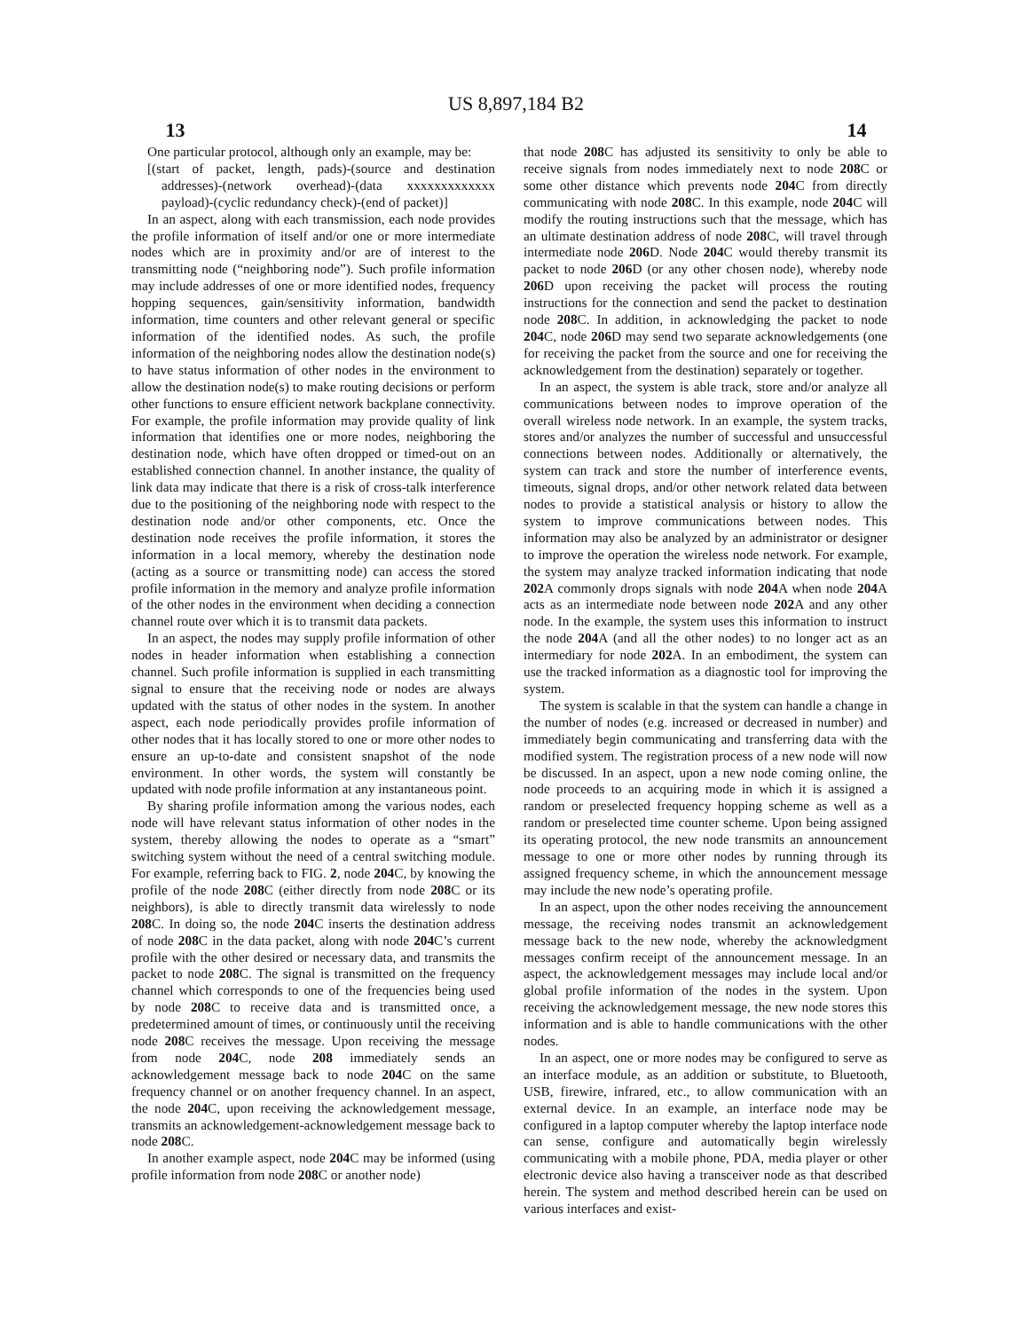US 8,897,184 B2
13 14
One particular protocol, although only an example, may be:
[(start of packet, length, pads)-(source and destination addresses)-(network overhead)-(data xxxxxxxxxxxxx payload)-(cyclic redundancy check)-(end of packet)]
In an aspect, along with each transmission, each node provides the profile information of itself and/or one or more intermediate nodes which are in proximity and/or are of interest to the transmitting node (“neighboring node”). Such profile information may include addresses of one or more identified nodes, frequency hopping sequences, gain/sensitivity information, bandwidth information, time counters and other relevant general or specific information of the identified nodes. As such, the profile information of the neighboring nodes allow the destination node(s) to have status information of other nodes in the environment to allow the destination node(s) to make routing decisions or perform other functions to ensure efficient network backplane connectivity. For example, the profile information may provide quality of link information that identifies one or more nodes, neighboring the destination node, which have often dropped or timed-out on an established connection channel. In another instance, the quality of link data may indicate that there is a risk of cross-talk interference due to the positioning of the neighboring node with respect to the destination node and/or other components, etc. Once the destination node receives the profile information, it stores the information in a local memory, whereby the destination node (acting as a source or transmitting node) can access the stored profile information in the memory and analyze profile information of the other nodes in the environment when deciding a connection channel route over which it is to transmit data packets.
In an aspect, the nodes may supply profile information of other nodes in header information when establishing a connection channel. Such profile information is supplied in each transmitting signal to ensure that the receiving node or nodes are always updated with the status of other nodes in the system. In another aspect, each node periodically provides profile information of other nodes that it has locally stored to one or more other nodes to ensure an up-to-date and consistent snapshot of the node environment. In other words, the system will constantly be updated with node profile information at any instantaneous point.
By sharing profile information among the various nodes, each node will have relevant status information of other nodes in the system, thereby allowing the nodes to operate as a “smart” switching system without the need of a central switching module. For example, referring back to FIG. 2, node 204 C, by knowing the profile of the node 208 C (either directly from node 208 C or its neighbors), is able to directly transmit data wirelessly to node 208 C. In doing so, the node 204 C inserts the destination address of node 208 C in the data packet, along with node 204 C’s current profile with the other desired or necessary data, and transmits the packet to node 208 C. The signal is transmitted on the frequency channel which corresponds to one of the frequencies being used by node 208 C to receive data and is transmitted once, a predetermined amount of times, or continuously until the receiving node 208 C receives the message. Upon receiving the message from node 204 C, node 208 immediately sends an acknowledgement message back to node 204 C on the same frequency channel or on another frequency channel. In an aspect, the node 204 C, upon receiving the acknowledgement message, transmits an acknowledgement-acknowledgement message back to node 208 C.
In another example aspect, node 204 C may be informed (using profile information from node 208 C or another node)
that node 208 C has adjusted its sensitivity to only be able to receive signals from nodes immediately next to node 208 C or some other distance which prevents node 204 C from directly communicating with node 208 C. In this example, node 204 C will modify the routing instructions such that the message, which has an ultimate destination address of node 208 C, will travel through intermediate node 206 D. Node 204 C would thereby transmit its packet to node 206 D (or any other chosen node), whereby node 206 D upon receiving the packet will process the routing instructions for the connection and send the packet to destination node 208 C. In addition, in acknowledging the packet to node 204 C, node 206 D may send two separate acknowledgements (one for receiving the packet from the source and one for receiving the acknowledgement from the destination) separately or together.
In an aspect, the system is able track, store and/or analyze all communications between nodes to improve operation of the overall wireless node network. In an example, the system tracks, stores and/or analyzes the number of successful and unsuccessful connections between nodes. Additionally or alternatively, the system can track and store the number of interference events, timeouts, signal drops, and/or other network related data between nodes to provide a statistical analysis or history to allow the system to improve communications between nodes. This information may also be analyzed by an administrator or designer to improve the operation the wireless node network. For example, the system may analyze tracked information indicating that node 202 A commonly drops signals with node 204 A when node 204 A acts as an intermediate node between node 202 A and any other node. In the example, the system uses this information to instruct the node 204 A (and all the other nodes) to no longer act as an intermediary for node 202 A. In an embodiment, the system can use the tracked information as a diagnostic tool for improving the system.
The system is scalable in that the system can handle a change in the number of nodes (e.g. increased or decreased in number) and immediately begin communicating and transferring data with the modified system. The registration process of a new node will now be discussed. In an aspect, upon a new node coming online, the node proceeds to an acquiring mode in which it is assigned a random or preselected frequency hopping scheme as well as a random or preselected time counter scheme. Upon being assigned its operating protocol, the new node transmits an announcement message to one or more other nodes by running through its assigned frequency scheme, in which the announcement message may include the new node’s operating profile.
In an aspect, upon the other nodes receiving the announcement message, the receiving nodes transmit an acknowledgement message back to the new node, whereby the acknowledgment messages confirm receipt of the announcement message. In an aspect, the acknowledgement messages may include local and/or global profile information of the nodes in the system. Upon receiving the acknowledgement message, the new node stores this information and is able to handle communications with the other nodes.
In an aspect, one or more nodes may be configured to serve as an interface module, as an addition or substitute, to Bluetooth, USB, firewire, infrared, etc., to allow communication with an external device. In an example, an interface node may be configured in a laptop computer whereby the laptop interface node can sense, configure and automatically begin wirelessly communicating with a mobile phone, PDA, media player or other electronic device also having a transceiver node as that described herein. The system and method described herein can be used on various interfaces and exist-